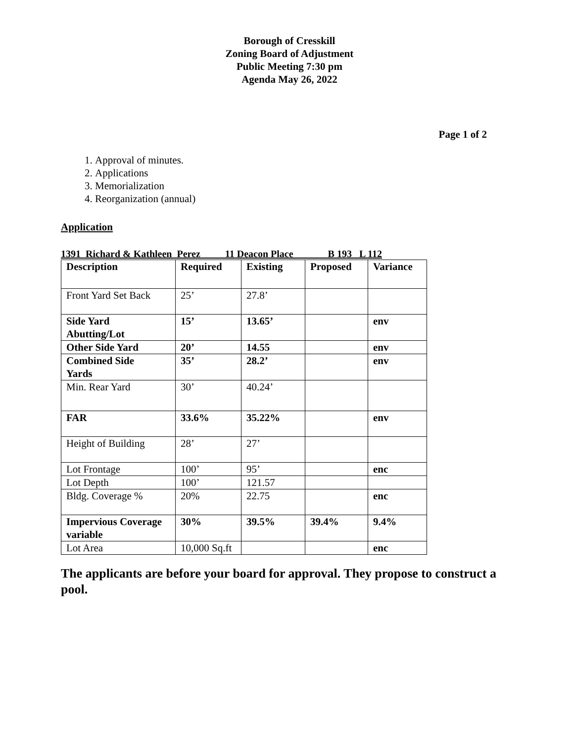Borough of Cresskill
Zoning Board of Adjustment
Public Meeting 7:30 pm
Agenda May 26, 2022
Page 1 of 2
1. Approval of minutes.
2. Applications
3. Memorialization
4. Reorganization (annual)
Application
1391 Richard & Kathleen Perez 11 Deacon Place B 193 L 112
| Description | Required | Existing | Proposed | Variance |
| --- | --- | --- | --- | --- |
| Front Yard Set Back | 25’ | 27.8’ | | |
| Side Yard Abutting/Lot | 15’ | 13.65’ | | env |
| Other Side Yard | 20’ | 14.55 | | env |
| Combined Side Yards | 35’ | 28.2’ | | env |
| Min. Rear Yard | 30’ | 40.24’ | | |
| FAR | 33.6% | 35.22% | | env |
| Height of Building | 28’ | 27’ | | |
| Lot Frontage | 100’ | 95’ | | enc |
| Lot Depth | 100’ | 121.57 | | |
| Bldg. Coverage % | 20% | 22.75 | | enc |
| Impervious Coverage variable | 30% | 39.5% | 39.4% | 9.4% |
| Lot Area | 10,000 Sq.ft | | | enc |
The applicants are before your board for approval. They propose to construct a pool.